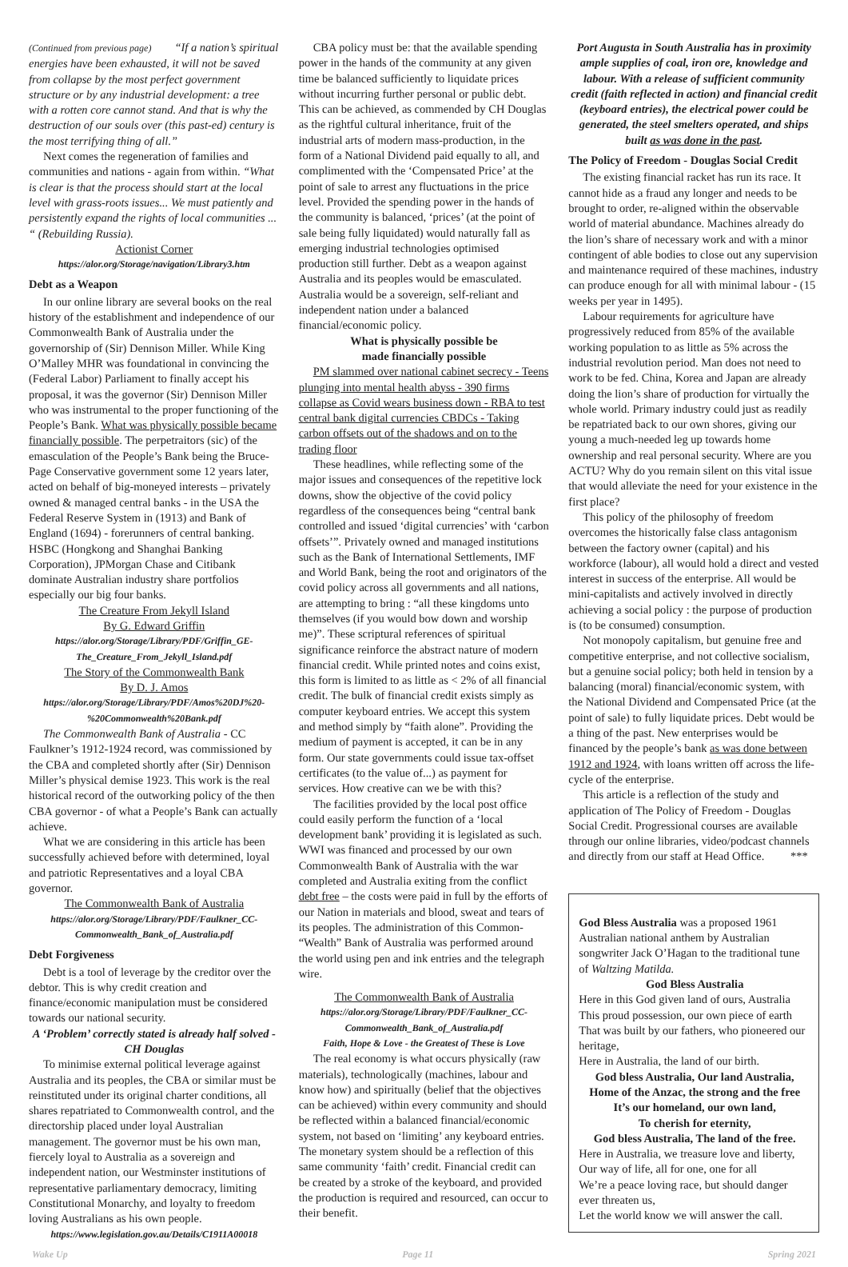(Continued from previous page) “If a nation’s spiritual energies have been exhausted, it will not be saved from collapse by the most perfect government structure or by any industrial development: a tree with a rotten core cannot stand. And that is why the destruction of our souls over (this past-ed) century is the most terrifying thing of all.”
Next comes the regeneration of families and communities and nations - again from within. “What is clear is that the process should start at the local level with grass-roots issues... We must patiently and persistently expand the rights of local communities ... “ (Rebuilding Russia).
Actionist Corner
https://alor.org/Storage/navigation/Library3.htm
Debt as a Weapon
In our online library are several books on the real history of the establishment and independence of our Commonwealth Bank of Australia under the governorship of (Sir) Dennison Miller. While King O’Malley MHR was foundational in convincing the (Federal Labor) Parliament to finally accept his proposal, it was the governor (Sir) Dennison Miller who was instrumental to the proper functioning of the People’s Bank. What was physically possible became financially possible. The perpetraitors (sic) of the emasculation of the People’s Bank being the Bruce-Page Conservative government some 12 years later, acted on behalf of big-moneyed interests – privately owned & managed central banks - in the USA the Federal Reserve System in (1913) and Bank of England (1694) - forerunners of central banking. HSBC (Hongkong and Shanghai Banking Corporation), JPMorgan Chase and Citibank dominate Australian industry share portfolios especially our big four banks.
The Creature From Jekyll Island
By G. Edward Griffin
https://alor.org/Storage/Library/PDF/Griffin_GE-The_Creature_From_Jekyll_Island.pdf
The Story of the Commonwealth Bank
By D. J. Amos
https://alor.org/Storage/Library/PDF/Amos%20DJ%20-%20Commonwealth%20Bank.pdf
The Commonwealth Bank of Australia - CC Faulkner’s 1912-1924 record, was commissioned by the CBA and completed shortly after (Sir) Dennison Miller’s physical demise 1923. This work is the real historical record of the outworking policy of the then CBA governor - of what a People’s Bank can actually achieve.
What we are considering in this article has been successfully achieved before with determined, loyal and patriotic Representatives and a loyal CBA governor.
The Commonwealth Bank of Australia
https://alor.org/Storage/Library/PDF/Faulkner_CC-Commonwealth_Bank_of_Australia.pdf
Debt Forgiveness
Debt is a tool of leverage by the creditor over the debtor. This is why credit creation and finance/economic manipulation must be considered towards our national security.
A ‘Problem’ correctly stated is already half solved - CH Douglas
To minimise external political leverage against Australia and its peoples, the CBA or similar must be reinstituted under its original charter conditions, all shares repatriated to Commonwealth control, and the directorship placed under loyal Australian management. The governor must be his own man, fiercely loyal to Australia as a sovereign and independent nation, our Westminster institutions of representative parliamentary democracy, limiting Constitutional Monarchy, and loyalty to freedom loving Australians as his own people.
https://www.legislation.gov.au/Details/C1911A00018
CBA policy must be: that the available spending power in the hands of the community at any given time be balanced sufficiently to liquidate prices without incurring further personal or public debt. This can be achieved, as commended by CH Douglas as the rightful cultural inheritance, fruit of the industrial arts of modern mass-production, in the form of a National Dividend paid equally to all, and complimented with the ‘Compensated Price’ at the point of sale to arrest any fluctuations in the price level. Provided the spending power in the hands of the community is balanced, ‘prices’ (at the point of sale being fully liquidated) would naturally fall as emerging industrial technologies optimised production still further. Debt as a weapon against Australia and its peoples would be emasculated. Australia would be a sovereign, self-reliant and independent nation under a balanced financial/economic policy.
What is physically possible be
made financially possible
PM slammed over national cabinet secrecy - Teens plunging into mental health abyss - 390 firms collapse as Covid wears business down - RBA to test central bank digital currencies CBDCs - Taking carbon offsets out of the shadows and on to the trading floor
These headlines, while reflecting some of the major issues and consequences of the repetitive lock downs, show the objective of the covid policy regardless of the consequences being “central bank controlled and issued ‘digital currencies’ with ‘carbon offsets’”. Privately owned and managed institutions such as the Bank of International Settlements, IMF and World Bank, being the root and originators of the covid policy across all governments and all nations, are attempting to bring : “all these kingdoms unto themselves (if you would bow down and worship me)”. These scriptural references of spiritual significance reinforce the abstract nature of modern financial credit. While printed notes and coins exist, this form is limited to as little as < 2% of all financial credit. The bulk of financial credit exists simply as computer keyboard entries. We accept this system and method simply by “faith alone”. Providing the medium of payment is accepted, it can be in any form. Our state governments could issue tax-offset certificates (to the value of...) as payment for services. How creative can we be with this?
The facilities provided by the local post office could easily perform the function of a ‘local development bank’ providing it is legislated as such. WWI was financed and processed by our own Commonwealth Bank of Australia with the war completed and Australia exiting from the conflict debt free – the costs were paid in full by the efforts of our Nation in materials and blood, sweat and tears of its peoples. The administration of this Common- “Wealth” Bank of Australia was performed around the world using pen and ink entries and the telegraph wire.
The Commonwealth Bank of Australia
https://alor.org/Storage/Library/PDF/Faulkner_CC-Commonwealth_Bank_of_Australia.pdf
Faith, Hope & Love - the Greatest of These is Love
The real economy is what occurs physically (raw materials), technologically (machines, labour and know how) and spiritually (belief that the objectives can be achieved) within every community and should be reflected within a balanced financial/economic system, not based on ‘limiting’ any keyboard entries. The monetary system should be a reflection of this same community ‘faith’ credit. Financial credit can be created by a stroke of the keyboard, and provided the production is required and resourced, can occur to their benefit.
Port Augusta in South Australia has in proximity ample supplies of coal, iron ore, knowledge and labour. With a release of sufficient community credit (faith reflected in action) and financial credit (keyboard entries), the electrical power could be generated, the steel smelters operated, and ships built as was done in the past.
The Policy of Freedom - Douglas Social Credit
The existing financial racket has run its race. It cannot hide as a fraud any longer and needs to be brought to order, re-aligned within the observable world of material abundance. Machines already do the lion’s share of necessary work and with a minor contingent of able bodies to close out any supervision and maintenance required of these machines, industry can produce enough for all with minimal labour - (15 weeks per year in 1495).
Labour requirements for agriculture have progressively reduced from 85% of the available working population to as little as 5% across the industrial revolution period. Man does not need to work to be fed. China, Korea and Japan are already doing the lion’s share of production for virtually the whole world. Primary industry could just as readily be repatriated back to our own shores, giving our young a much-needed leg up towards home ownership and real personal security. Where are you ACTU? Why do you remain silent on this vital issue that would alleviate the need for your existence in the first place?
This policy of the philosophy of freedom overcomes the historically false class antagonism between the factory owner (capital) and his workforce (labour), all would hold a direct and vested interest in success of the enterprise. All would be mini-capitalists and actively involved in directly achieving a social policy : the purpose of production is (to be consumed) consumption.
Not monopoly capitalism, but genuine free and competitive enterprise, and not collective socialism, but a genuine social policy; both held in tension by a balancing (moral) financial/economic system, with the National Dividend and Compensated Price (at the point of sale) to fully liquidate prices. Debt would be a thing of the past. New enterprises would be financed by the people’s bank as was done between 1912 and 1924, with loans written off across the life-cycle of the enterprise.
This article is a reflection of the study and application of The Policy of Freedom - Douglas Social Credit. Progressional courses are available through our online libraries, video/podcast channels and directly from our staff at Head Office. ***
God Bless Australia was a proposed 1961 Australian national anthem by Australian songwriter Jack O’Hagan to the traditional tune of Waltzing Matilda.
God Bless Australia
Here in this God given land of ours, Australia
This proud possession, our own piece of earth
That was built by our fathers, who pioneered our heritage,
Here in Australia, the land of our birth.
God bless Australia, Our land Australia,
Home of the Anzac, the strong and the free
It’s our homeland, our own land,
To cherish for eternity,
God bless Australia, The land of the free.
Here in Australia, we treasure love and liberty,
Our way of life, all for one, one for all
We’re a peace loving race, but should danger ever threaten us,
Let the world know we will answer the call.
Wake Up Page 11 Spring 2021